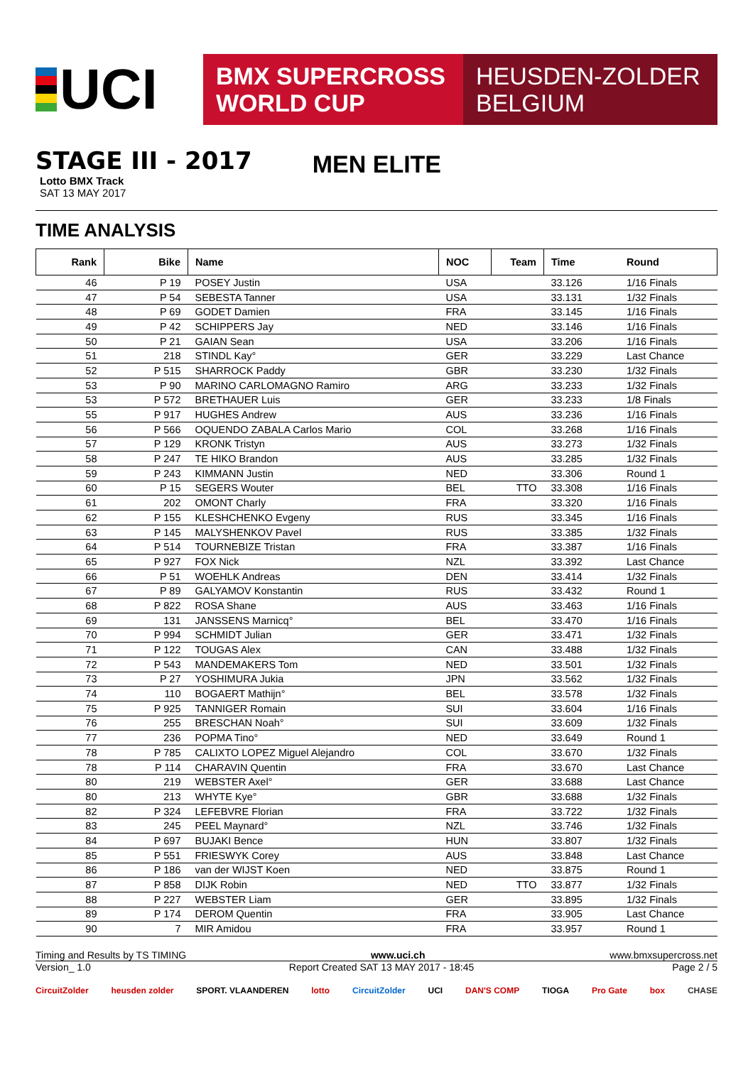UCI
BMX SUPERCROSS
WORLD CUP
HEUSDEN-ZOLDER
BELGIUM
STAGE III - 2017
Lotto BMX Track
SAT 13 MAY 2017
MEN ELITE
TIME ANALYSIS
| Rank | Bike | Name | NOC | Team | Time | Round |
| --- | --- | --- | --- | --- | --- | --- |
| 46 | P 19 | POSEY Justin | USA | | 33.126 | 1/16 Finals |
| 47 | P 54 | SEBESTA Tanner | USA | | 33.131 | 1/32 Finals |
| 48 | P 69 | GODET Damien | FRA | | 33.145 | 1/16 Finals |
| 49 | P 42 | SCHIPPERS Jay | NED | | 33.146 | 1/16 Finals |
| 50 | P 21 | GAIAN Sean | USA | | 33.206 | 1/16 Finals |
| 51 | 218 | STINDL Kay° | GER | | 33.229 | Last Chance |
| 52 | P 515 | SHARROCK Paddy | GBR | | 33.230 | 1/32 Finals |
| 53 | P 90 | MARINO CARLOMAGNO Ramiro | ARG | | 33.233 | 1/32 Finals |
| 53 | P 572 | BRETHAUER Luis | GER | | 33.233 | 1/8 Finals |
| 55 | P 917 | HUGHES Andrew | AUS | | 33.236 | 1/16 Finals |
| 56 | P 566 | OQUENDO ZABALA Carlos Mario | COL | | 33.268 | 1/16 Finals |
| 57 | P 129 | KRONK Tristyn | AUS | | 33.273 | 1/32 Finals |
| 58 | P 247 | TE HIKO Brandon | AUS | | 33.285 | 1/32 Finals |
| 59 | P 243 | KIMMANN Justin | NED | | 33.306 | Round 1 |
| 60 | P 15 | SEGERS Wouter | BEL | TTO | 33.308 | 1/16 Finals |
| 61 | 202 | OMONT Charly | FRA | | 33.320 | 1/16 Finals |
| 62 | P 155 | KLESHCHENKO Evgeny | RUS | | 33.345 | 1/16 Finals |
| 63 | P 145 | MALYSHENKOV Pavel | RUS | | 33.385 | 1/32 Finals |
| 64 | P 514 | TOURNEBIZE Tristan | FRA | | 33.387 | 1/16 Finals |
| 65 | P 927 | FOX Nick | NZL | | 33.392 | Last Chance |
| 66 | P 51 | WOEHLK Andreas | DEN | | 33.414 | 1/32 Finals |
| 67 | P 89 | GALYAMOV Konstantin | RUS | | 33.432 | Round 1 |
| 68 | P 822 | ROSA Shane | AUS | | 33.463 | 1/16 Finals |
| 69 | 131 | JANSSENS Marnicq° | BEL | | 33.470 | 1/16 Finals |
| 70 | P 994 | SCHMIDT Julian | GER | | 33.471 | 1/32 Finals |
| 71 | P 122 | TOUGAS Alex | CAN | | 33.488 | 1/32 Finals |
| 72 | P 543 | MANDEMAKERS Tom | NED | | 33.501 | 1/32 Finals |
| 73 | P 27 | YOSHIMURA Jukia | JPN | | 33.562 | 1/32 Finals |
| 74 | 110 | BOGAERT Mathijn° | BEL | | 33.578 | 1/32 Finals |
| 75 | P 925 | TANNIGER Romain | SUI | | 33.604 | 1/16 Finals |
| 76 | 255 | BRESCHAN Noah° | SUI | | 33.609 | 1/32 Finals |
| 77 | 236 | POPMA Tino° | NED | | 33.649 | Round 1 |
| 78 | P 785 | CALIXTO LOPEZ Miguel Alejandro | COL | | 33.670 | 1/32 Finals |
| 78 | P 114 | CHARAVIN Quentin | FRA | | 33.670 | Last Chance |
| 80 | 219 | WEBSTER Axel° | GER | | 33.688 | Last Chance |
| 80 | 213 | WHYTE Kye° | GBR | | 33.688 | 1/32 Finals |
| 82 | P 324 | LEFEBVRE Florian | FRA | | 33.722 | 1/32 Finals |
| 83 | 245 | PEEL Maynard° | NZL | | 33.746 | 1/32 Finals |
| 84 | P 697 | BUJAKI Bence | HUN | | 33.807 | 1/32 Finals |
| 85 | P 551 | FRIESWYK Corey | AUS | | 33.848 | Last Chance |
| 86 | P 186 | van der WIJST Koen | NED | | 33.875 | Round 1 |
| 87 | P 858 | DIJK Robin | NED | TTO | 33.877 | 1/32 Finals |
| 88 | P 227 | WEBSTER Liam | GER | | 33.895 | 1/32 Finals |
| 89 | P 174 | DEROM Quentin | FRA | | 33.905 | Last Chance |
| 90 | 7 | MIR Amidou | FRA | | 33.957 | Round 1 |
Timing and Results by TS TIMING www.uci.ch www.bmxsupercross.net
Version_ 1.0 Report Created SAT 13 MAY 2017 - 18:45 Page 2 / 5
CircuitZolder heusden zolder SPORT. VLAANDEREN lotto CircuitZolder UCI DAN'S COMP TIOGA Pro Gate box CHASE